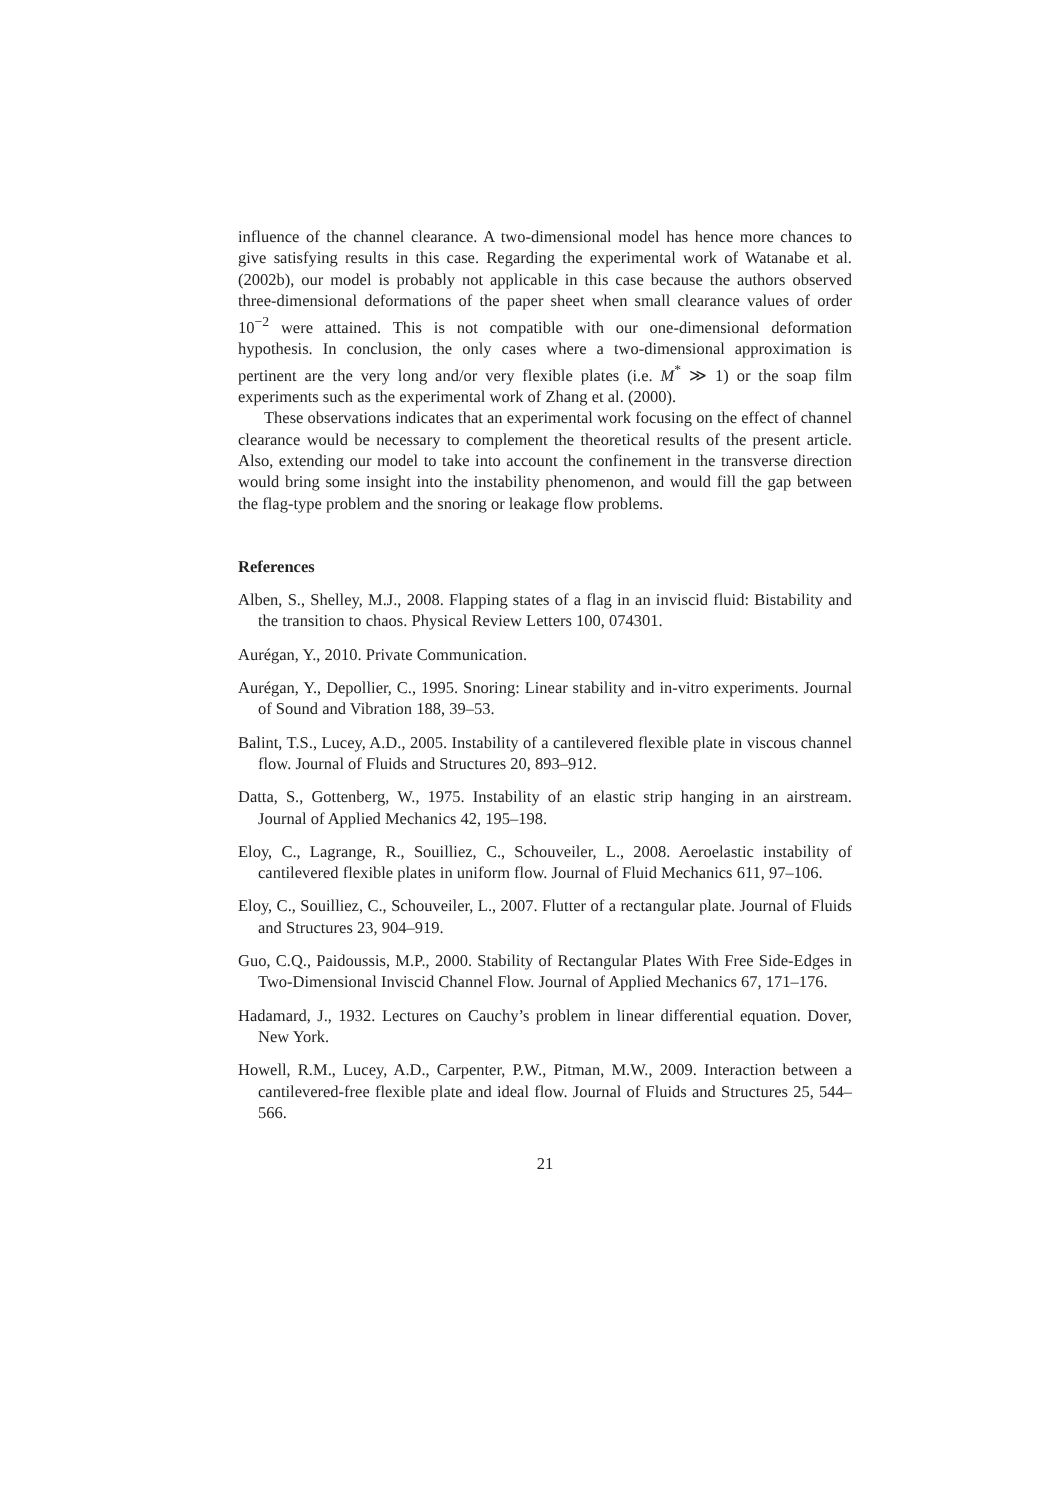influence of the channel clearance. A two-dimensional model has hence more chances to give satisfying results in this case. Regarding the experimental work of Watanabe et al. (2002b), our model is probably not applicable in this case because the authors observed three-dimensional deformations of the paper sheet when small clearance values of order 10<sup>−2</sup> were attained. This is not compatible with our one-dimensional deformation hypothesis. In conclusion, the only cases where a two-dimensional approximation is pertinent are the very long and/or very flexible plates (i.e. M<sup>*</sup> ≫ 1) or the soap film experiments such as the experimental work of Zhang et al. (2000).
These observations indicates that an experimental work focusing on the effect of channel clearance would be necessary to complement the theoretical results of the present article. Also, extending our model to take into account the confinement in the transverse direction would bring some insight into the instability phenomenon, and would fill the gap between the flag-type problem and the snoring or leakage flow problems.
References
Alben, S., Shelley, M.J., 2008. Flapping states of a flag in an inviscid fluid: Bistability and the transition to chaos. Physical Review Letters 100, 074301.
Aurégan, Y., 2010. Private Communication.
Aurégan, Y., Depollier, C., 1995. Snoring: Linear stability and in-vitro experiments. Journal of Sound and Vibration 188, 39–53.
Balint, T.S., Lucey, A.D., 2005. Instability of a cantilevered flexible plate in viscous channel flow. Journal of Fluids and Structures 20, 893–912.
Datta, S., Gottenberg, W., 1975. Instability of an elastic strip hanging in an airstream. Journal of Applied Mechanics 42, 195–198.
Eloy, C., Lagrange, R., Souilliez, C., Schouveiler, L., 2008. Aeroelastic instability of cantilevered flexible plates in uniform flow. Journal of Fluid Mechanics 611, 97–106.
Eloy, C., Souilliez, C., Schouveiler, L., 2007. Flutter of a rectangular plate. Journal of Fluids and Structures 23, 904–919.
Guo, C.Q., Paidoussis, M.P., 2000. Stability of Rectangular Plates With Free Side-Edges in Two-Dimensional Inviscid Channel Flow. Journal of Applied Mechanics 67, 171–176.
Hadamard, J., 1932. Lectures on Cauchy’s problem in linear differential equation. Dover, New York.
Howell, R.M., Lucey, A.D., Carpenter, P.W., Pitman, M.W., 2009. Interaction between a cantilevered-free flexible plate and ideal flow. Journal of Fluids and Structures 25, 544–566.
21